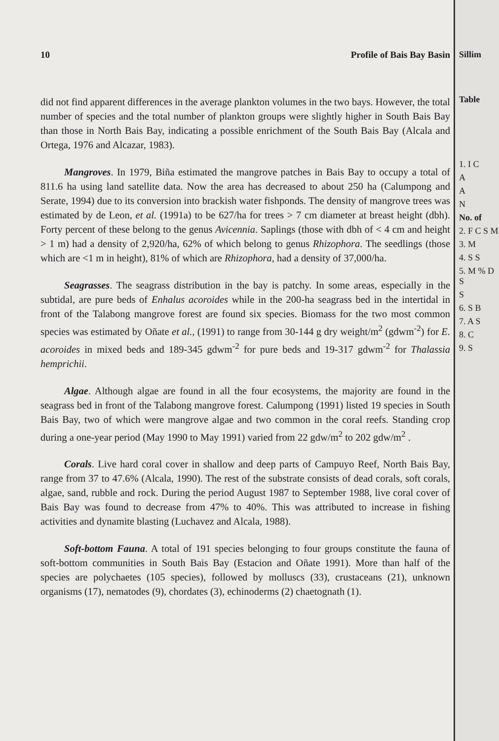10 Profile of Bais Bay Basin
did not find apparent differences in the average plankton volumes in the two bays. However, the total number of species and the total number of plankton groups were slightly higher in South Bais Bay than those in North Bais Bay, indicating a possible enrichment of the South Bais Bay (Alcala and Ortega, 1976 and Alcazar, 1983).
Mangroves. In 1979, Biña estimated the mangrove patches in Bais Bay to occupy a total of 811.6 ha using land satellite data. Now the area has decreased to about 250 ha (Calumpong and Serate, 1994) due to its conversion into brackish water fishponds. The density of mangrove trees was estimated by de Leon, et al. (1991a) to be 627/ha for trees > 7 cm diameter at breast height (dbh). Forty percent of these belong to the genus Avicennia. Saplings (those with dbh of < 4 cm and height > 1 m) had a density of 2,920/ha, 62% of which belong to genus Rhizophora. The seedlings (those which are <1 m in height), 81% of which are Rhizophora, had a density of 37,000/ha.
Seagrasses. The seagrass distribution in the bay is patchy. In some areas, especially in the subtidal, are pure beds of Enhalus acoroides while in the 200-ha seagrass bed in the intertidal in front of the Talabong mangrove forest are found six species. Biomass for the two most common species was estimated by Oñate et al., (1991) to range from 30-144 g dry weight/m<sup>2</sup> (gdwm<sup>-2</sup>) for E. acoroides in mixed beds and 189-345 gdwm<sup>-2</sup> for pure beds and 19-317 gdwm<sup>-2</sup> for Thalassia hemprichii.
Algae. Although algae are found in all the four ecosystems, the majority are found in the seagrass bed in front of the Talabong mangrove forest. Calumpong (1991) listed 19 species in South Bais Bay, two of which were mangrove algae and two common in the coral reefs. Standing crop during a one-year period (May 1990 to May 1991) varied from 22 gdw/m<sup>2</sup> to 202 gdw/m<sup>2</sup> .
Corals. Live hard coral cover in shallow and deep parts of Campuyo Reef, North Bais Bay, range from 37 to 47.6% (Alcala, 1990). The rest of the substrate consists of dead corals, soft corals, algae, sand, rubble and rock. During the period August 1987 to September 1988, live coral cover of Bais Bay was found to decrease from 47% to 40%. This was attributed to increase in fishing activities and dynamite blasting (Luchavez and Alcala, 1988).
Soft-bottom Fauna. A total of 191 species belonging to four groups constitute the fauna of soft-bottom communities in South Bais Bay (Estacion and Oñate 1991). More than half of the species are polychaetes (105 species), followed by molluscs (33), crustaceans (21), unknown organisms (17), nematodes (9), chordates (3), echinoderms (2) chaetognath (1).
Sillim
Table
1. I C
A
A
N
No. of
2. F C S M
3. M
4. S S
5. M % D S
S
6. S B
7. A S
8. C
9. S